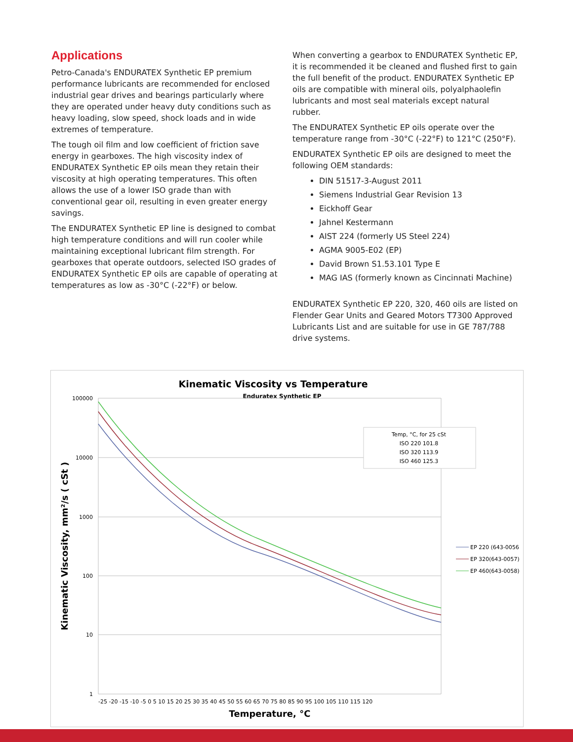Applications
Petro-Canada's ENDURATEX Synthetic EP premium performance lubricants are recommended for enclosed industrial gear drives and bearings particularly where they are operated under heavy duty conditions such as heavy loading, slow speed, shock loads and in wide extremes of temperature.
The tough oil film and low coefficient of friction save energy in gearboxes. The high viscosity index of ENDURATEX Synthetic EP oils mean they retain their viscosity at high operating temperatures. This often allows the use of a lower ISO grade than with conventional gear oil, resulting in even greater energy savings.
The ENDURATEX Synthetic EP line is designed to combat high temperature conditions and will run cooler while maintaining exceptional lubricant film strength. For gearboxes that operate outdoors, selected ISO grades of ENDURATEX Synthetic EP oils are capable of operating at temperatures as low as -30°C (-22°F) or below.
When converting a gearbox to ENDURATEX Synthetic EP, it is recommended it be cleaned and flushed first to gain the full benefit of the product. ENDURATEX Synthetic EP oils are compatible with mineral oils, polyalphaolefin lubricants and most seal materials except natural rubber.
The ENDURATEX Synthetic EP oils operate over the temperature range from -30°C (-22°F) to 121°C (250°F).
ENDURATEX Synthetic EP oils are designed to meet the following OEM standards:
DIN 51517-3-August 2011
Siemens Industrial Gear Revision 13
Eickhoff Gear
Jahnel Kestermann
AIST 224 (formerly US Steel 224)
AGMA 9005-E02 (EP)
David Brown S1.53.101 Type E
MAG IAS (formerly known as Cincinnati Machine)
ENDURATEX Synthetic EP 220, 320, 460 oils are listed on Flender Gear Units and Geared Motors T7300 Approved Lubricants List and are suitable for use in GE 787/788 drive systems.
Kinematic Viscosity vs Temperature
Enduratex Synthetic EP
100000
10000
1000
100
10
1
-25 -20 -15 -10 -5 0 5 10 15 20 25 30 35 40 45 50 55 60 65 70 75 80 85 90 95 100 105 110 115 120
Temperature, °C
Kinematic Viscosity, mm²/s ( cSt )
Temp, °C, for 25 cSt
ISO 220 101.8
ISO 320 113.9
ISO 460 125.3
EP 220 (643-0056
EP 320(643-0057)
EP 460(643-0058)